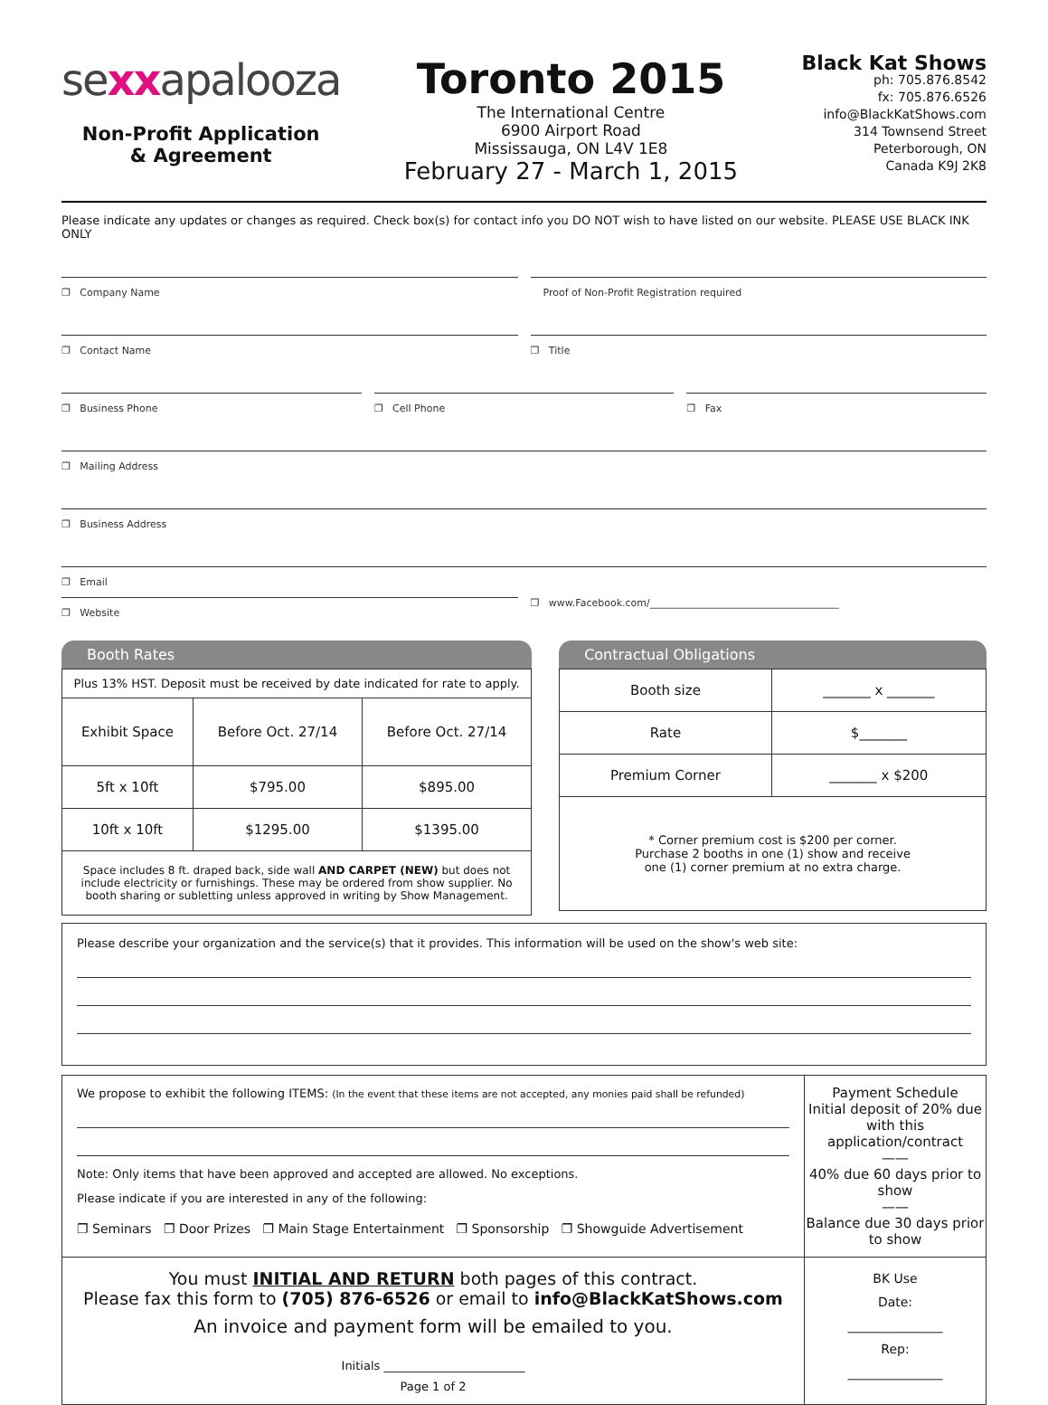sexxapalooza
Non-Profit Application
& Agreement
Toronto 2015
The International Centre
6900 Airport Road
Mississauga, ON L4V 1E8
February 27 - March 1, 2015
Black Kat Shows
ph: 705.876.8542
fx: 705.876.6526
info@BlackKatShows.com
314 Townsend Street
Peterborough, ON
Canada K9J 2K8
Please indicate any updates or changes as required. Check box(s) for contact info you DO NOT wish to have listed on our website. PLEASE USE BLACK INK ONLY
❐ Company Name Proof of Non-Profit Registration required
❐ Contact Name ❐ Title
❐ Business Phone ❐ Cell Phone ❐ Fax
❐ Mailing Address
❐ Business Address
❐ Email
❐ Website
❐ www.Facebook.com/______________________________________
Booth Rates
| Plus 13% HST. Deposit must be received by date indicated for rate to apply. | | |
| Exhibit Space | Before Oct. 27/14 | Before Oct. 27/14 |
| 5ft x 10ft | $795.00 | $895.00 |
| 10ft x 10ft | $1295.00 | $1395.00 |
| Space includes 8 ft. draped back, side wall AND CARPET (NEW) but does not include electricity or furnishings. These may be ordered from show supplier. No booth sharing or subletting unless approved in writing by Show Management. | | |
Contractual Obligations
| Booth size | _______ x _______ |
| Rate | $_______ |
| Premium Corner | _______ x $200 |
| * Corner premium cost is $200 per corner. Purchase 2 booths in one (1) show and receive one (1) corner premium at no extra charge. | |
Please describe your organization and the service(s) that it provides. This information will be used on the show's web site:
We propose to exhibit the following ITEMS: (In the event that these items are not accepted, any monies paid shall be refunded)
Note: Only items that have been approved and accepted are allowed. No exceptions.
Please indicate if you are interested in any of the following:
❐ Seminars ❐ Door Prizes ❐ Main Stage Entertainment ❐ Sponsorship ❐ Showguide Advertisement
Payment Schedule
Initial deposit of 20% due with this application/contract
——
40% due 60 days prior to show
——
Balance due 30 days prior to show
You must INITIAL AND RETURN both pages of this contract.
Please fax this form to (705) 876-6526 or email to info@BlackKatShows.com
An invoice and payment form will be emailed to you.
Initials ________________________
Page 1 of 2
BK Use
Date:
_______________
Rep:
_______________